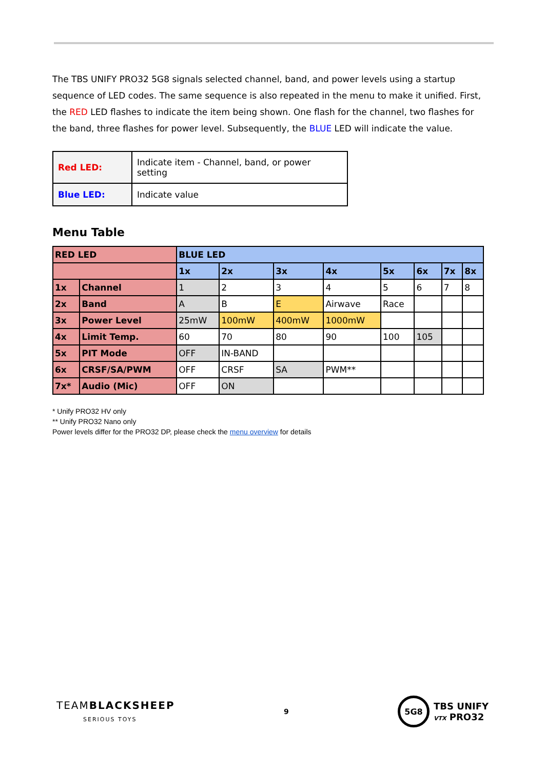The TBS UNIFY PRO32 5G8 signals selected channel, band, and power levels using a startup sequence of LED codes. The same sequence is also repeated in the menu to make it unified. First, the RED LED flashes to indicate the item being shown. One flash for the channel, two flashes for the band, three flashes for power level. Subsequently, the BLUE LED will indicate the value.
| Red LED: | Indicate item - Channel, band, or power setting |
| Blue LED: | Indicate value |
Menu Table
| RED LED | | BLUE LED | | | | | | | |
| --- | --- | --- | --- | --- | --- | --- | --- | --- | --- |
| | | 1x | 2x | 3x | 4x | 5x | 6x | 7x | 8x |
| 1x | Channel | 1 | 2 | 3 | 4 | 5 | 6 | 7 | 8 |
| 2x | Band | A | B | E | Airwave | Race | | | |
| 3x | Power Level | 25mW | 100mW | 400mW | 1000mW | | | | |
| 4x | Limit Temp. | 60 | 70 | 80 | 90 | 100 | 105 | | |
| 5x | PIT Mode | OFF | IN-BAND | | | | | | |
| 6x | CRSF/SA/PWM | OFF | CRSF | SA | PWM** | | | | |
| 7x* | Audio (Mic) | OFF | ON | | | | | | |
* Unify PRO32 HV only
** Unify PRO32 Nano only
Power levels differ for the PRO32 DP, please check the menu overview for details
TEAMBLACKSHEEP
SERIOUS TOYS
9
5G8
TBS UNIFY
VTX PRO32